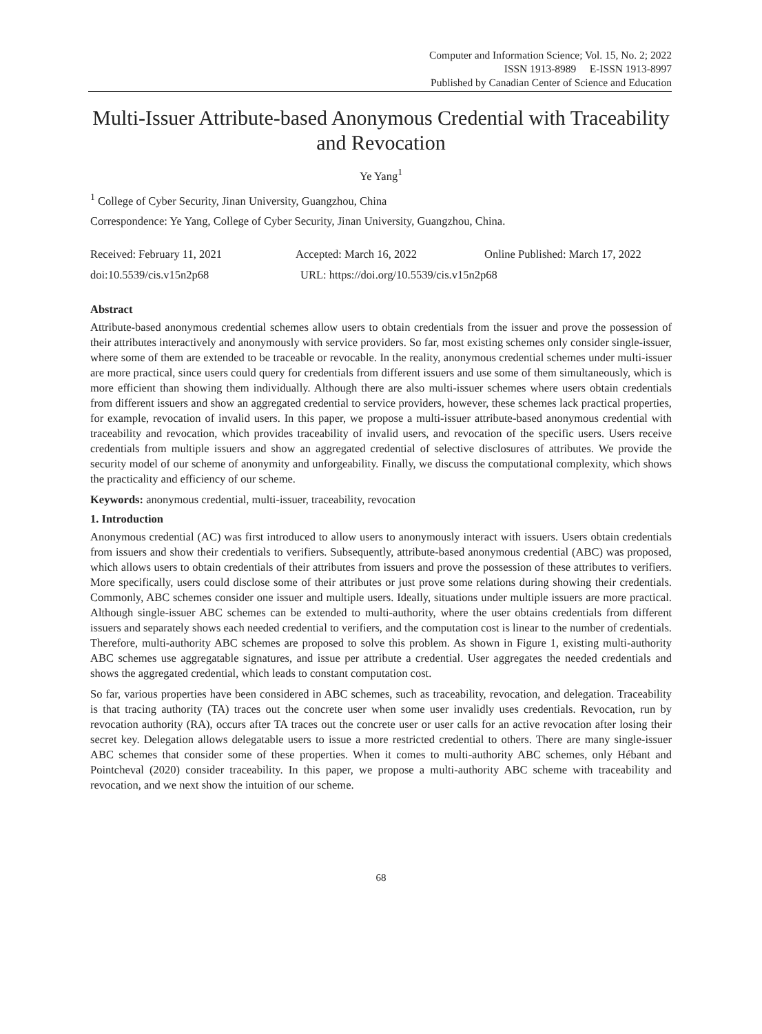Computer and Information Science; Vol. 15, No. 2; 2022
ISSN 1913-8989 E-ISSN 1913-8997
Published by Canadian Center of Science and Education
Multi-Issuer Attribute-based Anonymous Credential with Traceability and Revocation
Ye Yang<sup>1</sup>
<sup>1</sup> College of Cyber Security, Jinan University, Guangzhou, China
Correspondence: Ye Yang, College of Cyber Security, Jinan University, Guangzhou, China.
Received: February 11, 2021 Accepted: March 16, 2022 Online Published: March 17, 2022
doi:10.5539/cis.v15n2p68 URL: https://doi.org/10.5539/cis.v15n2p68
Abstract
Attribute-based anonymous credential schemes allow users to obtain credentials from the issuer and prove the possession of their attributes interactively and anonymously with service providers. So far, most existing schemes only consider single-issuer, where some of them are extended to be traceable or revocable. In the reality, anonymous credential schemes under multi-issuer are more practical, since users could query for credentials from different issuers and use some of them simultaneously, which is more efficient than showing them individually. Although there are also multi-issuer schemes where users obtain credentials from different issuers and show an aggregated credential to service providers, however, these schemes lack practical properties, for example, revocation of invalid users. In this paper, we propose a multi-issuer attribute-based anonymous credential with traceability and revocation, which provides traceability of invalid users, and revocation of the specific users. Users receive credentials from multiple issuers and show an aggregated credential of selective disclosures of attributes. We provide the security model of our scheme of anonymity and unforgeability. Finally, we discuss the computational complexity, which shows the practicality and efficiency of our scheme.
Keywords: anonymous credential, multi-issuer, traceability, revocation
1. Introduction
Anonymous credential (AC) was first introduced to allow users to anonymously interact with issuers. Users obtain credentials from issuers and show their credentials to verifiers. Subsequently, attribute-based anonymous credential (ABC) was proposed, which allows users to obtain credentials of their attributes from issuers and prove the possession of these attributes to verifiers. More specifically, users could disclose some of their attributes or just prove some relations during showing their credentials. Commonly, ABC schemes consider one issuer and multiple users. Ideally, situations under multiple issuers are more practical. Although single-issuer ABC schemes can be extended to multi-authority, where the user obtains credentials from different issuers and separately shows each needed credential to verifiers, and the computation cost is linear to the number of credentials. Therefore, multi-authority ABC schemes are proposed to solve this problem. As shown in Figure 1, existing multi-authority ABC schemes use aggregatable signatures, and issue per attribute a credential. User aggregates the needed credentials and shows the aggregated credential, which leads to constant computation cost.
So far, various properties have been considered in ABC schemes, such as traceability, revocation, and delegation. Traceability is that tracing authority (TA) traces out the concrete user when some user invalidly uses credentials. Revocation, run by revocation authority (RA), occurs after TA traces out the concrete user or user calls for an active revocation after losing their secret key. Delegation allows delegatable users to issue a more restricted credential to others. There are many single-issuer ABC schemes that consider some of these properties. When it comes to multi-authority ABC schemes, only Hébant and Pointcheval (2020) consider traceability. In this paper, we propose a multi-authority ABC scheme with traceability and revocation, and we next show the intuition of our scheme.
68